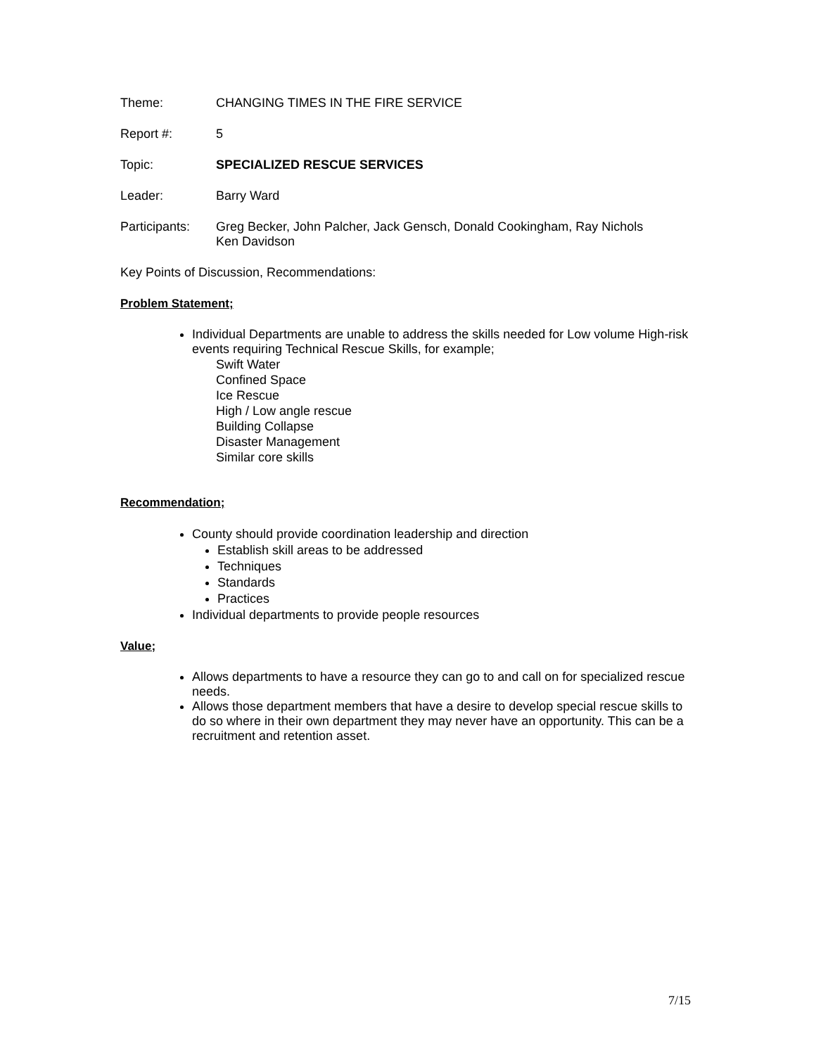Theme: CHANGING TIMES IN THE FIRE SERVICE
Report #: 5
Topic: SPECIALIZED RESCUE SERVICES
Leader: Barry Ward
Participants:
Greg Becker, John Palcher, Jack Gensch, Donald Cookingham, Ray Nichols
Ken Davidson
Key Points of Discussion, Recommendations:
Problem Statement;
Individual Departments are unable to address the skills needed for Low volume High-risk events requiring Technical Rescue Skills, for example;
Swift Water
Confined Space
Ice Rescue
High / Low angle rescue
Building Collapse
Disaster Management
Similar core skills
Recommendation;
County should provide coordination leadership and direction
Establish skill areas to be addressed
Techniques
Standards
Practices
Individual departments to provide people resources
Value;
Allows departments to have a resource they can go to and call on for specialized rescue needs.
Allows those department members that have a desire to develop special rescue skills to do so where in their own department they may never have an opportunity. This can be a recruitment and retention asset.
7/15